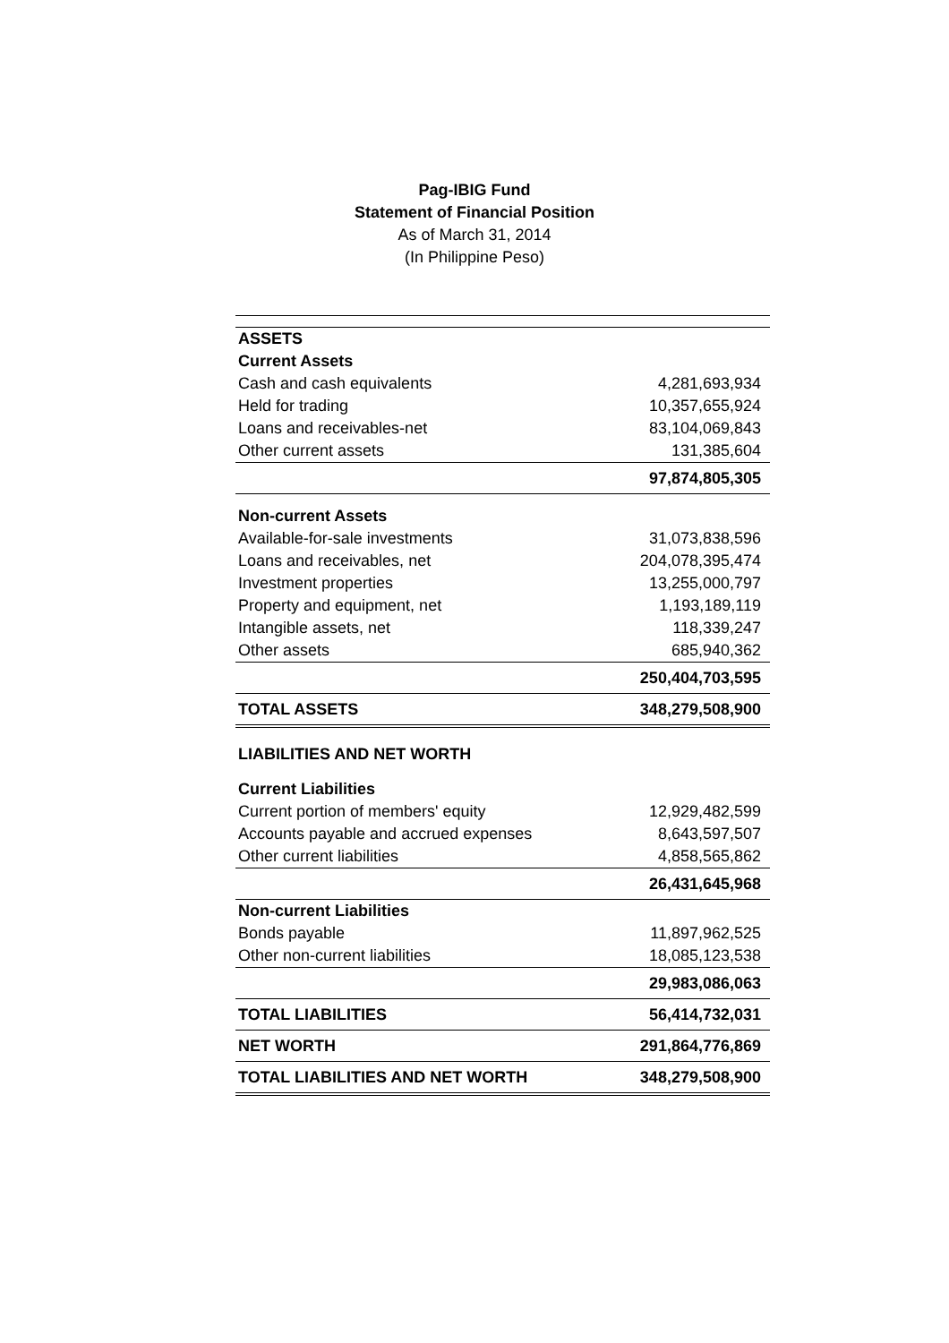Pag-IBIG Fund
Statement of Financial Position
As of March 31, 2014
(In Philippine Peso)
| ASSETS | |
| Current Assets | |
| Cash and cash equivalents | 4,281,693,934 |
| Held for trading | 10,357,655,924 |
| Loans and receivables-net | 83,104,069,843 |
| Other current assets | 131,385,604 |
| | 97,874,805,305 |
| Non-current Assets | |
| Available-for-sale investments | 31,073,838,596 |
| Loans and receivables, net | 204,078,395,474 |
| Investment properties | 13,255,000,797 |
| Property and equipment, net | 1,193,189,119 |
| Intangible assets, net | 118,339,247 |
| Other assets | 685,940,362 |
| | 250,404,703,595 |
| TOTAL ASSETS | 348,279,508,900 |
| LIABILITIES AND NET WORTH | |
| Current Liabilities | |
| Current portion of members' equity | 12,929,482,599 |
| Accounts payable and accrued expenses | 8,643,597,507 |
| Other current liabilities | 4,858,565,862 |
| | 26,431,645,968 |
| Non-current Liabilities | |
| Bonds payable | 11,897,962,525 |
| Other non-current liabilities | 18,085,123,538 |
| | 29,983,086,063 |
| TOTAL LIABILITIES | 56,414,732,031 |
| NET WORTH | 291,864,776,869 |
| TOTAL LIABILITIES AND NET WORTH | 348,279,508,900 |